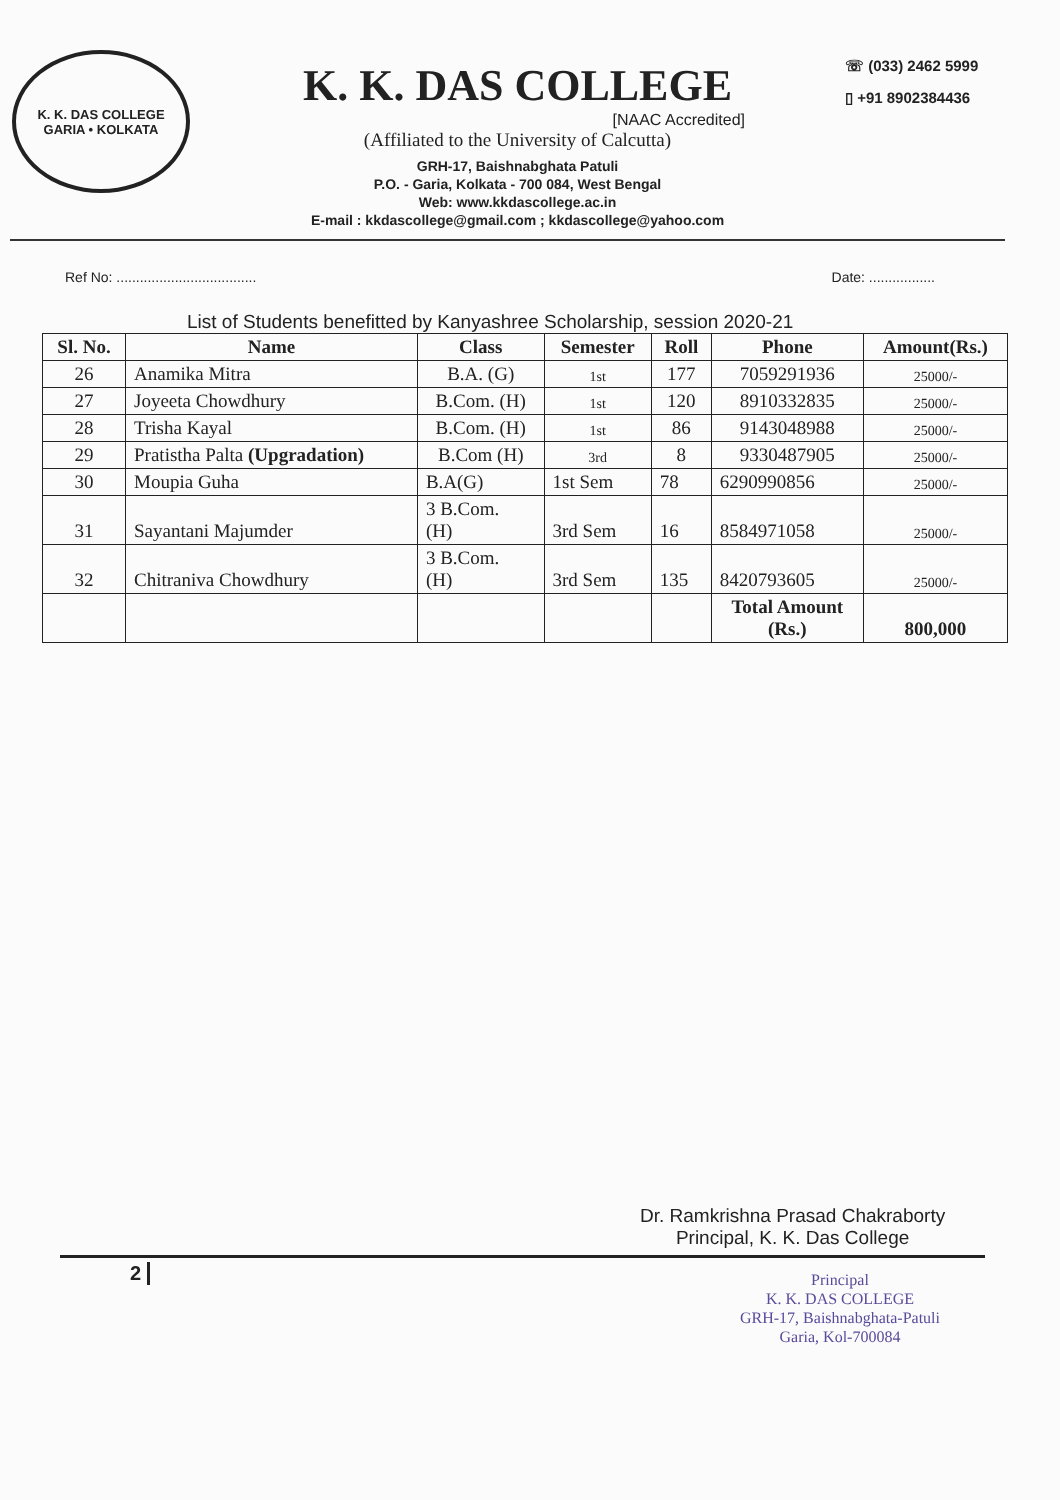K. K. DAS COLLEGE
GARIA • KOLKATA
K. K. DAS COLLEGE
[NAAC Accredited]
(Affiliated to the University of Calcutta)
GRH-17, Baishnabghata Patuli
P.O. - Garia, Kolkata - 700 084, West Bengal
Web: www.kkdascollege.ac.in
E-mail : kkdascollege@gmail.com ; kkdascollege@yahoo.com
☏ (033) 2462 5999
▯ +91 8902384436
Ref No: .................................... Date: .................
List of Students benefitted by Kanyashree Scholarship, session 2020-21
| Sl. No. | Name | Class | Semester | Roll | Phone | Amount(Rs.) |
| --- | --- | --- | --- | --- | --- | --- |
| 26 | Anamika Mitra | B.A. (G) | 1st | 177 | 7059291936 | 25000/- |
| 27 | Joyeeta Chowdhury | B.Com. (H) | 1st | 120 | 8910332835 | 25000/- |
| 28 | Trisha Kayal | B.Com. (H) | 1st | 86 | 9143048988 | 25000/- |
| 29 | Pratistha Palta (Upgradation) | B.Com (H) | 3rd | 8 | 9330487905 | 25000/- |
| 30 | Moupia Guha | B.A(G) | 1st Sem | 78 | 6290990856 | 25000/- |
| 31 | Sayantani Majumder | 3 B.Com. (H) | 3rd Sem | 16 | 8584971058 | 25000/- |
| 32 | Chitraniva Chowdhury | 3 B.Com. (H) | 3rd Sem | 135 | 8420793605 | 25000/- |
| | | | | | Total Amount (Rs.) | 800,000 |
Dr. Ramkrishna Prasad Chakraborty
Principal, K. K. Das College
2
Principal
K. K. DAS COLLEGE
GRH-17, Baishnabghata-Patuli
Garia, Kol-700084